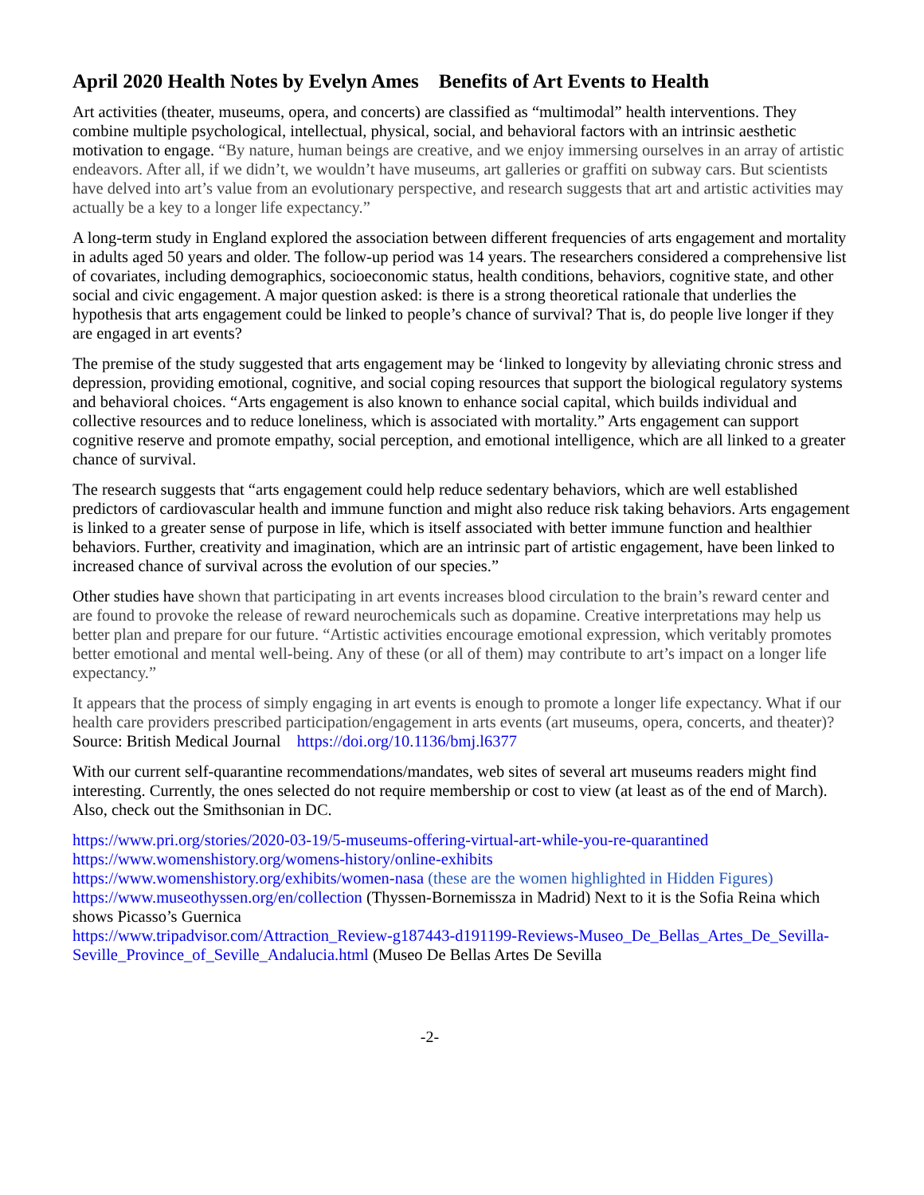April 2020 Health Notes by Evelyn Ames Benefits of Art Events to Health
Art activities (theater, museums, opera, and concerts) are classified as “multimodal” health interventions. They combine multiple psychological, intellectual, physical, social, and behavioral factors with an intrinsic aesthetic motivation to engage. “By nature, human beings are creative, and we enjoy immersing ourselves in an array of artistic endeavors. After all, if we didn’t, we wouldn’t have museums, art galleries or graffiti on subway cars. But scientists have delved into art’s value from an evolutionary perspective, and research suggests that art and artistic activities may actually be a key to a longer life expectancy.”
A long-term study in England explored the association between different frequencies of arts engagement and mortality in adults aged 50 years and older. The follow-up period was 14 years. The researchers considered a comprehensive list of covariates, including demographics, socioeconomic status, health conditions, behaviors, cognitive state, and other social and civic engagement. A major question asked: is there is a strong theoretical rationale that underlies the hypothesis that arts engagement could be linked to people’s chance of survival? That is, do people live longer if they are engaged in art events?
The premise of the study suggested that arts engagement may be ‘linked to longevity by alleviating chronic stress and depression, providing emotional, cognitive, and social coping resources that support the biological regulatory systems and behavioral choices. “Arts engagement is also known to enhance social capital, which builds individual and collective resources and to reduce loneliness, which is associated with mortality.” Arts engagement can support cognitive reserve and promote empathy, social perception, and emotional intelligence, which are all linked to a greater chance of survival.
The research suggests that “arts engagement could help reduce sedentary behaviors, which are well established predictors of cardiovascular health and immune function and might also reduce risk taking behaviors. Arts engagement is linked to a greater sense of purpose in life, which is itself associated with better immune function and healthier behaviors. Further, creativity and imagination, which are an intrinsic part of artistic engagement, have been linked to increased chance of survival across the evolution of our species.”
Other studies have shown that participating in art events increases blood circulation to the brain’s reward center and are found to provoke the release of reward neurochemicals such as dopamine. Creative interpretations may help us better plan and prepare for our future. “Artistic activities encourage emotional expression, which veritably promotes better emotional and mental well-being. Any of these (or all of them) may contribute to art’s impact on a longer life expectancy.”
It appears that the process of simply engaging in art events is enough to promote a longer life expectancy. What if our health care providers prescribed participation/engagement in arts events (art museums, opera, concerts, and theater)? Source: British Medical Journal https://doi.org/10.1136/bmj.l6377
With our current self-quarantine recommendations/mandates, web sites of several art museums readers might find interesting. Currently, the ones selected do not require membership or cost to view (at least as of the end of March). Also, check out the Smithsonian in DC.
https://www.pri.org/stories/2020-03-19/5-museums-offering-virtual-art-while-you-re-quarantined
https://www.womenshistory.org/womens-history/online-exhibits
https://www.womenshistory.org/exhibits/women-nasa (these are the women highlighted in Hidden Figures)
https://www.museothyssen.org/en/collection (Thyssen-Bornemissza in Madrid) Next to it is the Sofia Reina which shows Picasso’s Guernica
https://www.tripadvisor.com/Attraction_Review-g187443-d191199-Reviews-Museo_De_Bellas_Artes_De_Sevilla-Seville_Province_of_Seville_Andalucia.html (Museo De Bellas Artes De Sevilla
-2-